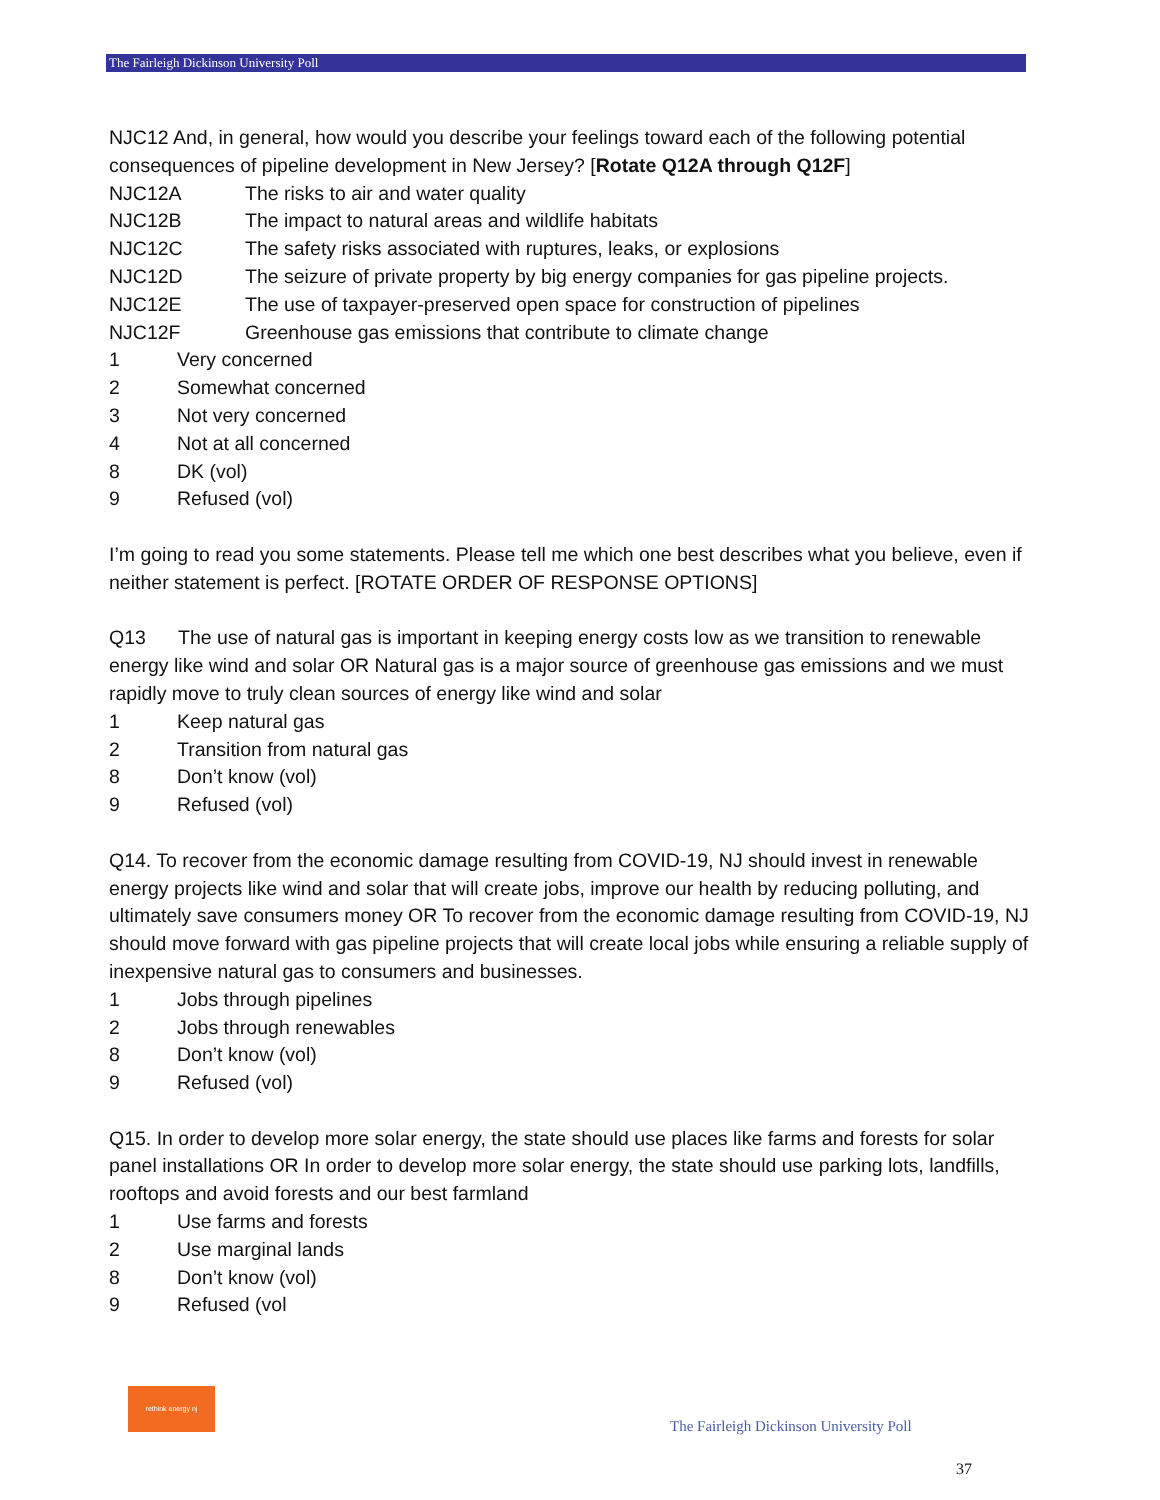The Fairleigh Dickinson University Poll
NJC12 And, in general, how would you describe your feelings toward each of the following potential consequences of pipeline development in New Jersey? [Rotate Q12A through Q12F]
NJC12A The risks to air and water quality
NJC12B The impact to natural areas and wildlife habitats
NJC12C The safety risks associated with ruptures, leaks, or explosions
NJC12D The seizure of private property by big energy companies for gas pipeline projects.
NJC12E The use of taxpayer-preserved open space for construction of pipelines
NJC12F Greenhouse gas emissions that contribute to climate change
1 Very concerned
2 Somewhat concerned
3 Not very concerned
4 Not at all concerned
8 DK (vol)
9 Refused (vol)
I’m going to read you some statements. Please tell me which one best describes what you believe, even if neither statement is perfect. [ROTATE ORDER OF RESPONSE OPTIONS]
Q13 The use of natural gas is important in keeping energy costs low as we transition to renewable energy like wind and solar OR Natural gas is a major source of greenhouse gas emissions and we must rapidly move to truly clean sources of energy like wind and solar
1 Keep natural gas
2 Transition from natural gas
8 Don’t know (vol)
9 Refused (vol)
Q14. To recover from the economic damage resulting from COVID-19, NJ should invest in renewable energy projects like wind and solar that will create jobs, improve our health by reducing polluting, and ultimately save consumers money OR To recover from the economic damage resulting from COVID-19, NJ should move forward with gas pipeline projects that will create local jobs while ensuring a reliable supply of inexpensive natural gas to consumers and businesses.
1 Jobs through pipelines
2 Jobs through renewables
8 Don’t know (vol)
9 Refused (vol)
Q15. In order to develop more solar energy, the state should use places like farms and forests for solar panel installations OR In order to develop more solar energy, the state should use parking lots, landfills, rooftops and avoid forests and our best farmland
1 Use farms and forests
2 Use marginal lands
8 Don’t know (vol)
9 Refused (vol
rethink energy nj
The Fairleigh Dickinson University Poll
37